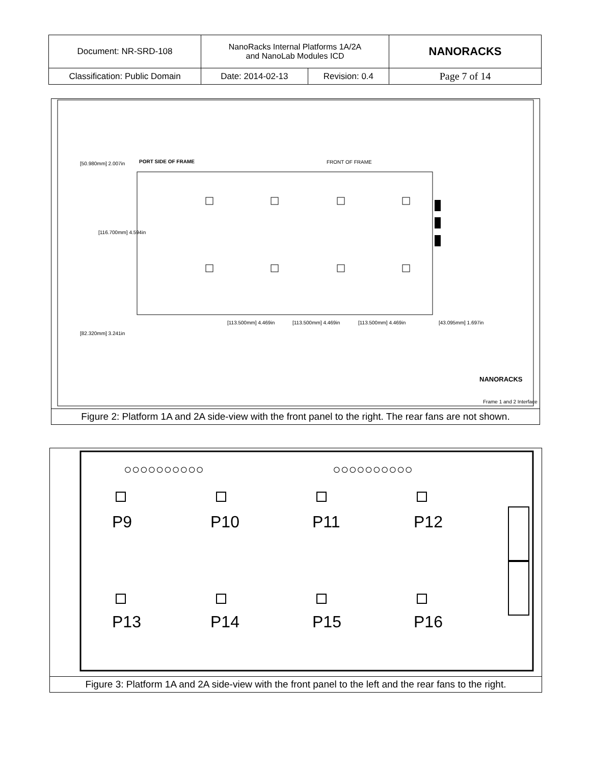| Document: NR-SRD-108 | NanoRacks Internal Platforms 1A/2A and NanoLab Modules ICD | | NANORACKS |
| Classification: Public Domain | Date: 2014-02-13 | Revision: 0.4 | Page 7 of 14 |
PORT SIDE OF FRAME FRONT OF FRAME
[50.980mm] 2.007in
[116.700mm] 4.594in
[82.320mm] 3.241in
[113.500mm] 4.469in [113.500mm] 4.469in [113.500mm] 4.469in [43.095mm] 1.697in
NANORACKS
Frame 1 and 2 Interface
Figure 2: Platform 1A and 2A side-view with the front panel to the right. The rear fans are not shown.
○○○○○○○○○○
○○○○○○○○○○
P9 P10 P11 P12
P13 P14 P15 P16
Figure 3: Platform 1A and 2A side-view with the front panel to the left and the rear fans to the right.